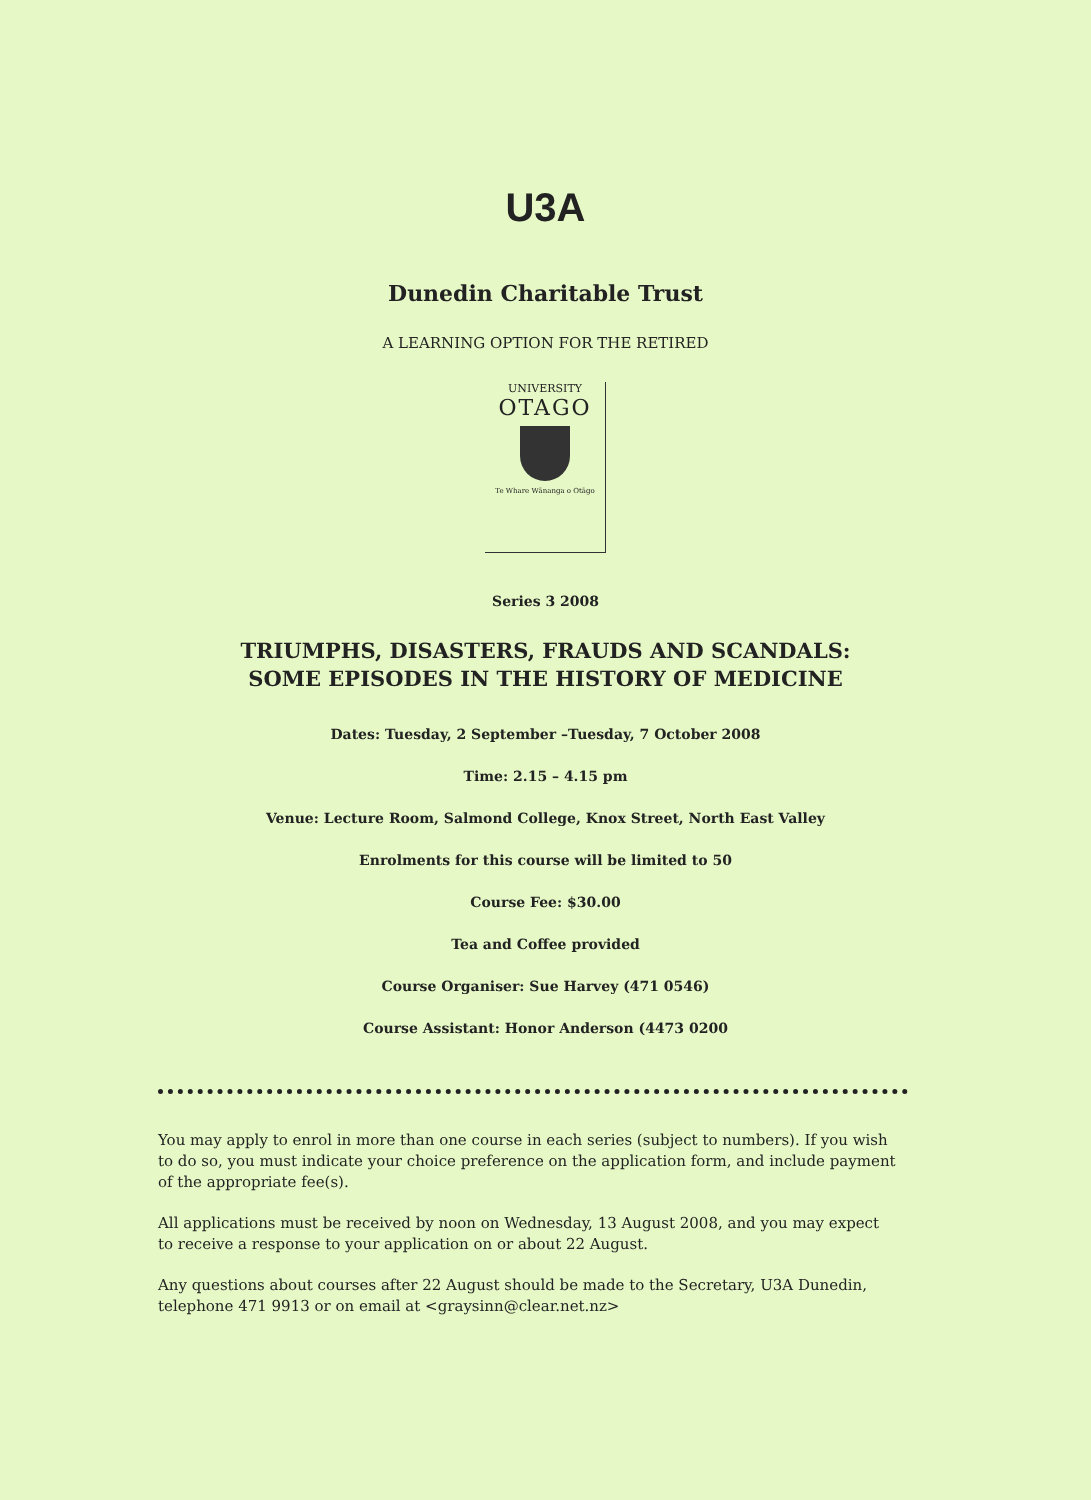U3A
Dunedin Charitable Trust
A LEARNING OPTION FOR THE RETIRED
UNIVERSITY
OTAGO
Te Whare Wānanga o Otāgo
Series 3 2008
TRIUMPHS, DISASTERS, FRAUDS AND SCANDALS:
SOME EPISODES IN THE HISTORY OF MEDICINE
Dates: Tuesday, 2 September –Tuesday, 7 October 2008
Time: 2.15 – 4.15 pm
Venue: Lecture Room, Salmond College, Knox Street, North East Valley
Enrolments for this course will be limited to 50
Course Fee: $30.00
Tea and Coffee provided
Course Organiser: Sue Harvey (471 0546)
Course Assistant: Honor Anderson (4473 0200
You may apply to enrol in more than one course in each series (subject to numbers). If you wish to do so, you must indicate your choice preference on the application form, and include payment of the appropriate fee(s).
All applications must be received by noon on Wednesday, 13 August 2008, and you may expect to receive a response to your application on or about 22 August.
Any questions about courses after 22 August should be made to the Secretary, U3A Dunedin, telephone 471 9913 or on email at <graysinn@clear.net.nz>